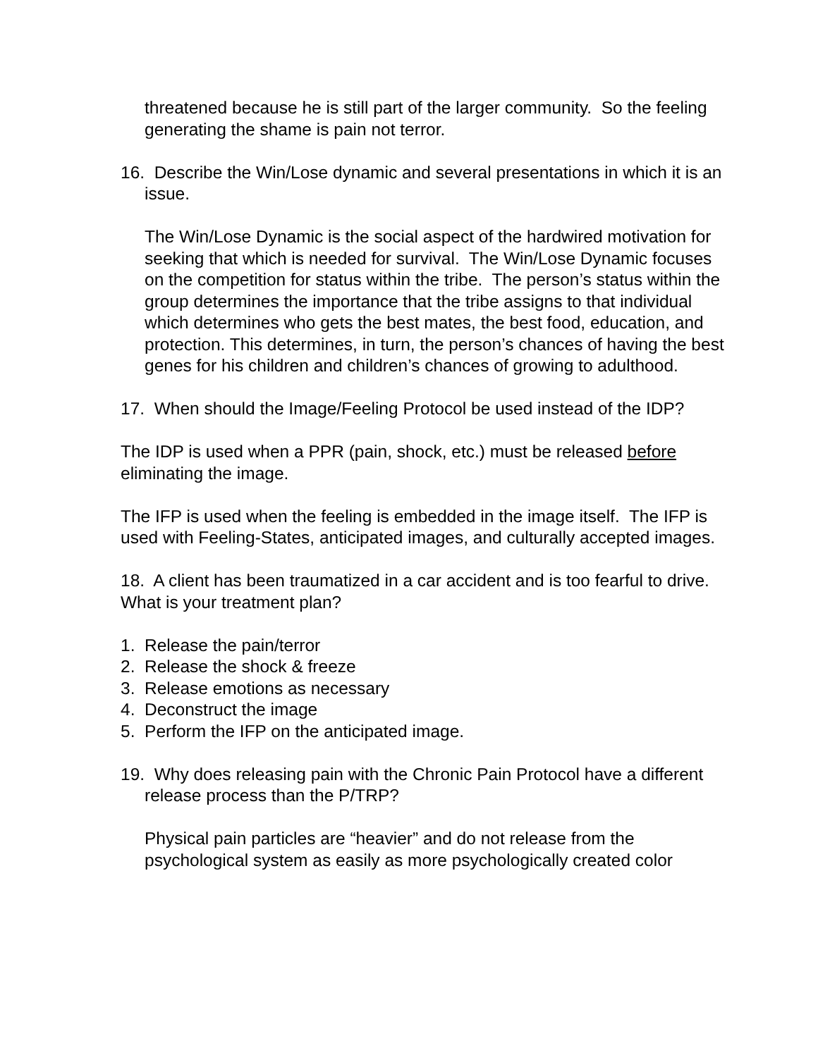threatened because he is still part of the larger community. So the feeling generating the shame is pain not terror.
16. Describe the Win/Lose dynamic and several presentations in which it is an issue.
The Win/Lose Dynamic is the social aspect of the hardwired motivation for seeking that which is needed for survival. The Win/Lose Dynamic focuses on the competition for status within the tribe. The person’s status within the group determines the importance that the tribe assigns to that individual which determines who gets the best mates, the best food, education, and protection. This determines, in turn, the person’s chances of having the best genes for his children and children’s chances of growing to adulthood.
17. When should the Image/Feeling Protocol be used instead of the IDP?
The IDP is used when a PPR (pain, shock, etc.) must be released before eliminating the image.
The IFP is used when the feeling is embedded in the image itself. The IFP is used with Feeling-States, anticipated images, and culturally accepted images.
18. A client has been traumatized in a car accident and is too fearful to drive. What is your treatment plan?
1. Release the pain/terror
2. Release the shock & freeze
3. Release emotions as necessary
4. Deconstruct the image
5. Perform the IFP on the anticipated image.
19. Why does releasing pain with the Chronic Pain Protocol have a different release process than the P/TRP?
Physical pain particles are “heavier” and do not release from the psychological system as easily as more psychologically created color